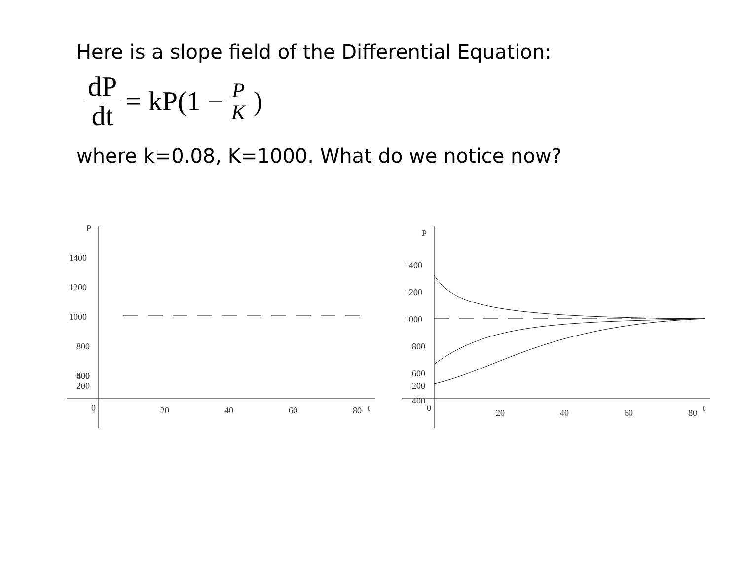Here is a slope field of the Differential Equation:
dP dt = kP(1 − P K)
where k=0.08, K=1000. What do we notice now?
P
1400
1200
1000
800
600
400
200
0
20
40
60
80
t
P
1400
1200
1000
800
600
400
200
0
20
40
60
80
t